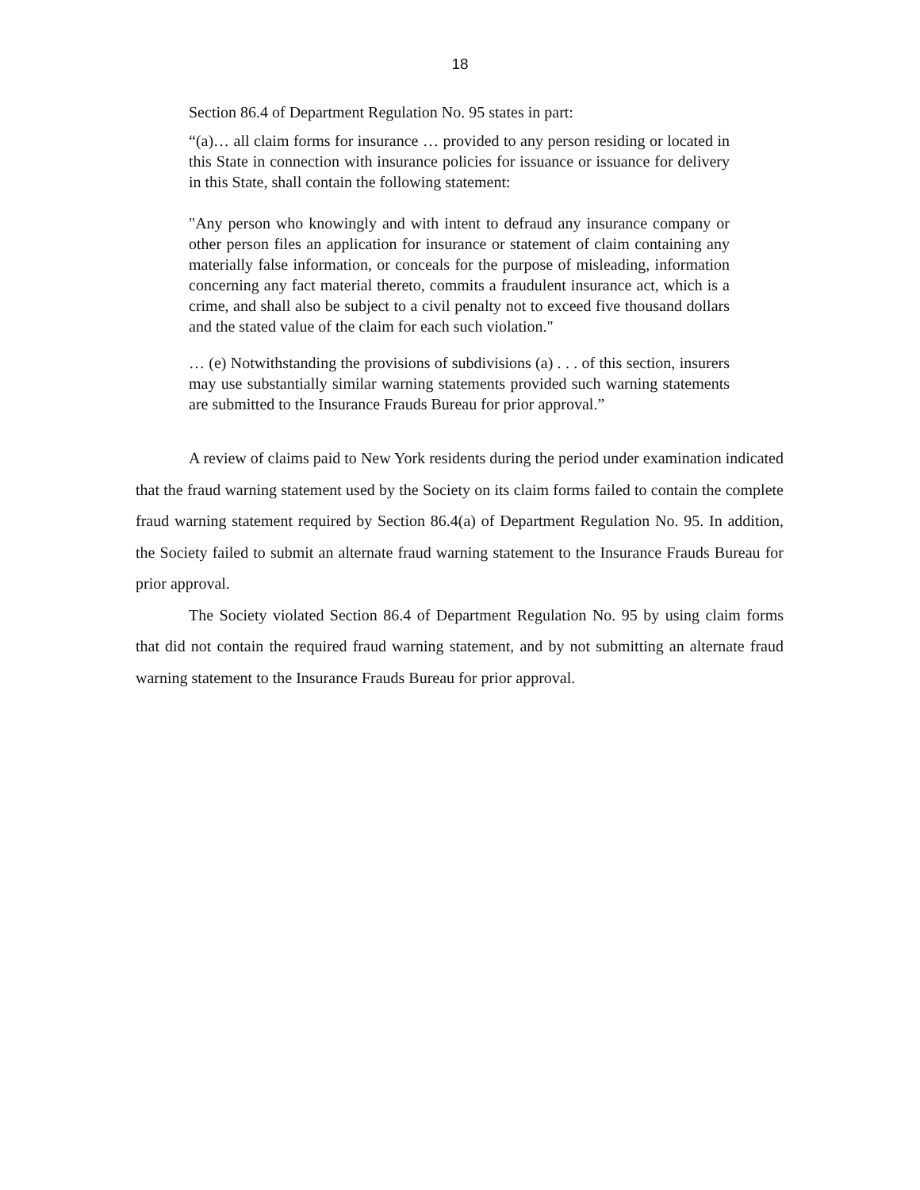18
Section 86.4 of Department Regulation No. 95 states in part:
“(a)… all claim forms for insurance … provided to any person residing or located in this State in connection with insurance policies for issuance or issuance for delivery in this State, shall contain the following statement:
"Any person who knowingly and with intent to defraud any insurance company or other person files an application for insurance or statement of claim containing any materially false information, or conceals for the purpose of misleading, information concerning any fact material thereto, commits a fraudulent insurance act, which is a crime, and shall also be subject to a civil penalty not to exceed five thousand dollars and the stated value of the claim for each such violation."
… (e) Notwithstanding the provisions of subdivisions (a) . . . of this section, insurers may use substantially similar warning statements provided such warning statements are submitted to the Insurance Frauds Bureau for prior approval.”
A review of claims paid to New York residents during the period under examination indicated that the fraud warning statement used by the Society on its claim forms failed to contain the complete fraud warning statement required by Section 86.4(a) of Department Regulation No. 95. In addition, the Society failed to submit an alternate fraud warning statement to the Insurance Frauds Bureau for prior approval.
The Society violated Section 86.4 of Department Regulation No. 95 by using claim forms that did not contain the required fraud warning statement, and by not submitting an alternate fraud warning statement to the Insurance Frauds Bureau for prior approval.